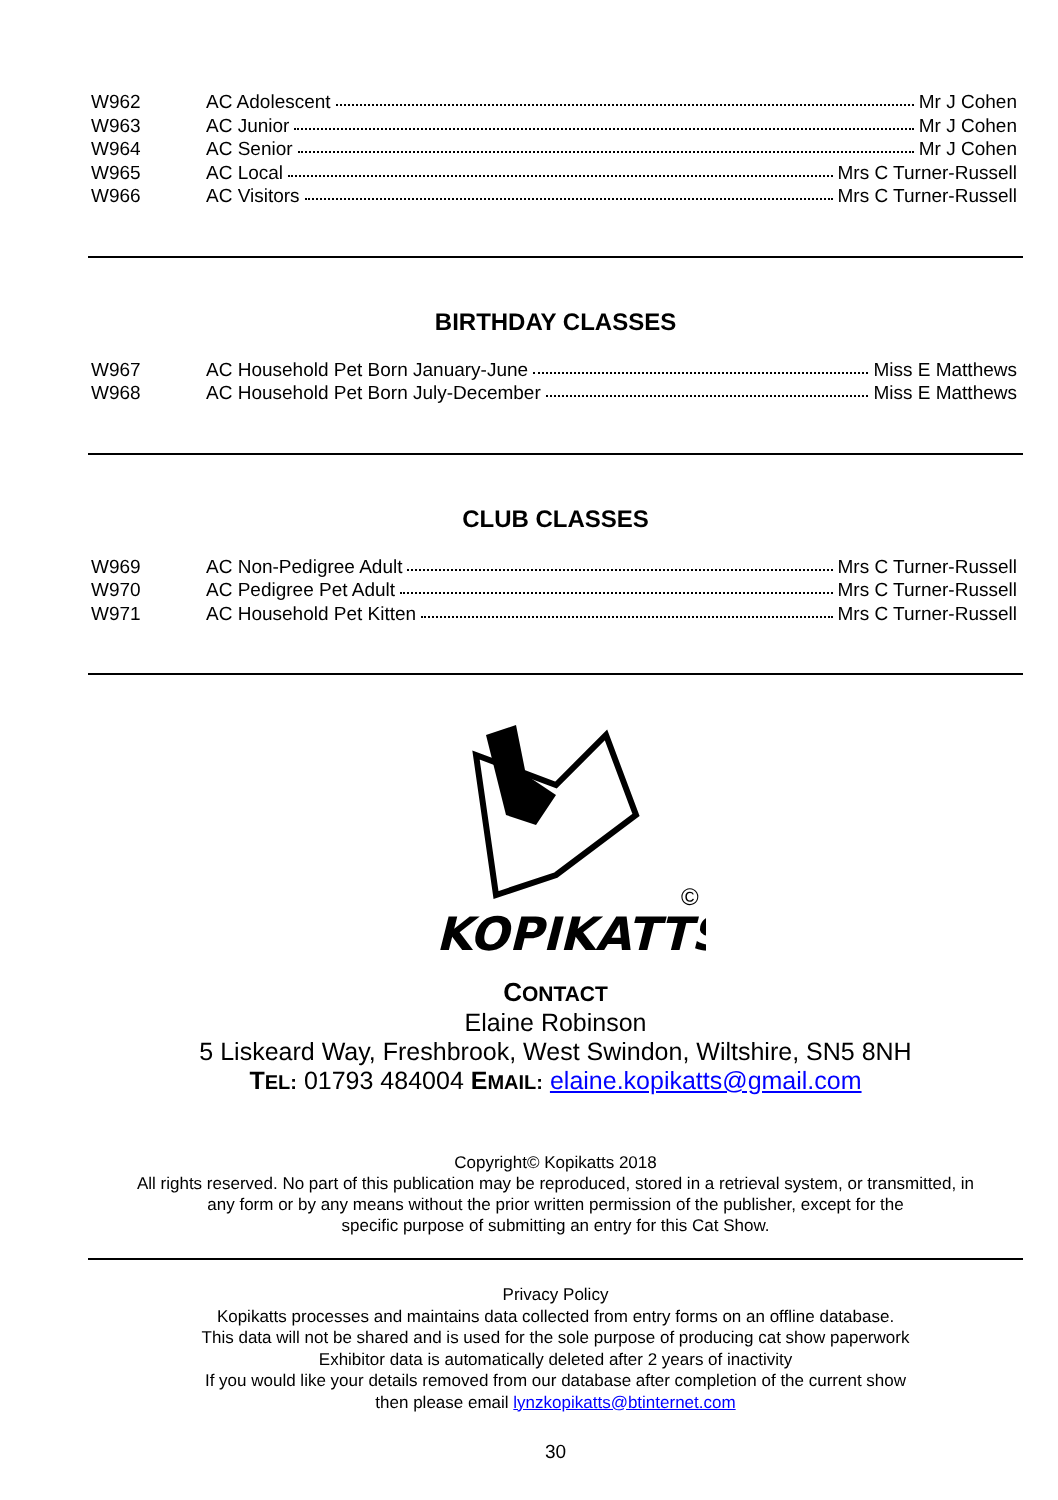W962 AC Adolescent Mr J Cohen
W963 AC Junior Mr J Cohen
W964 AC Senior Mr J Cohen
W965 AC Local Mrs C Turner-Russell
W966 AC Visitors Mrs C Turner-Russell
BIRTHDAY CLASSES
W967 AC Household Pet Born January-June Miss E Matthews
W968 AC Household Pet Born July-December Miss E Matthews
CLUB CLASSES
W969 AC Non-Pedigree Adult Mrs C Turner-Russell
W970 AC Pedigree Pet Adult Mrs C Turner-Russell
W971 AC Household Pet Kitten Mrs C Turner-Russell
KOPIKATTS
©
CONTACT
Elaine Robinson
5 Liskeard Way, Freshbrook, West Swindon, Wiltshire, SN5 8NH
TEL: 01793 484004 EMAIL: elaine.kopikatts@gmail.com
Copyright© Kopikatts 2018
All rights reserved. No part of this publication may be reproduced, stored in a retrieval system, or transmitted, in
any form or by any means without the prior written permission of the publisher, except for the
specific purpose of submitting an entry for this Cat Show.
Privacy Policy
Kopikatts processes and maintains data collected from entry forms on an offline database.
This data will not be shared and is used for the sole purpose of producing cat show paperwork
Exhibitor data is automatically deleted after 2 years of inactivity
If you would like your details removed from our database after completion of the current show
then please email lynzkopikatts@btinternet.com
30